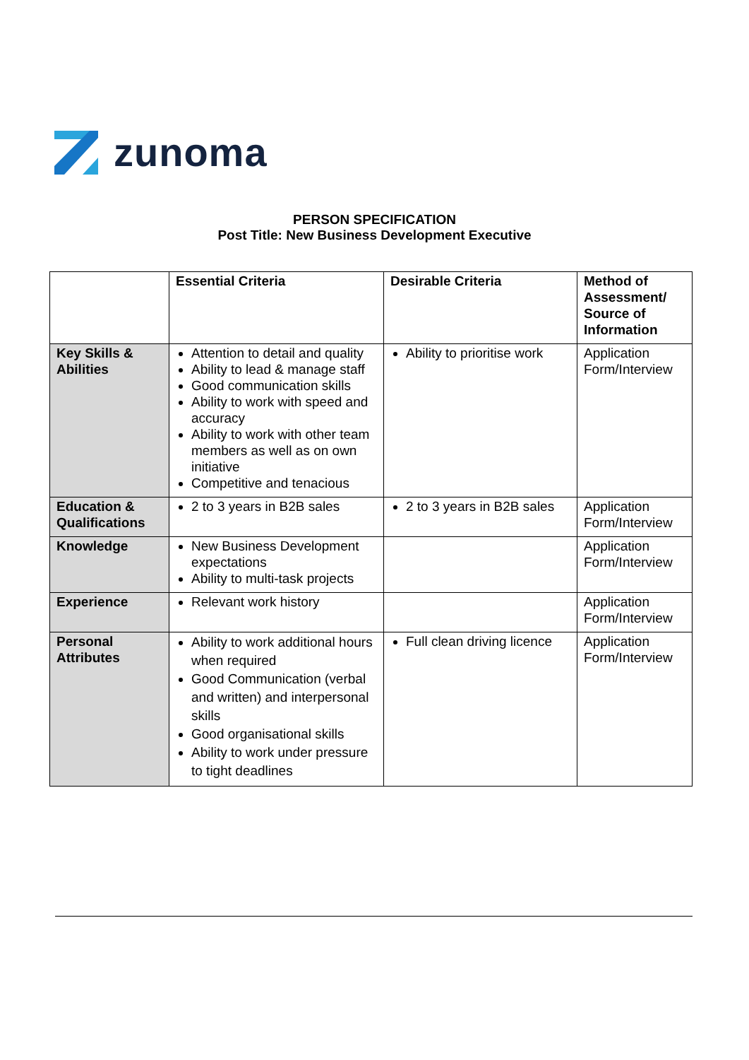zunoma
PERSON SPECIFICATION
Post Title: New Business Development Executive
| | Essential Criteria | Desirable Criteria | Method of Assessment/ Source of Information |
| --- | --- | --- | --- |
| Key Skills & Abilities | Attention to detail and quality Ability to lead & manage staff Good communication skills Ability to work with speed and accuracy Ability to work with other team members as well as on own initiative Competitive and tenacious | Ability to prioritise work | Application Form/Interview |
| Education & Qualifications | 2 to 3 years in B2B sales | 2 to 3 years in B2B sales | Application Form/Interview |
| Knowledge | New Business Development expectations Ability to multi-task projects | | Application Form/Interview |
| Experience | Relevant work history | | Application Form/Interview |
| Personal Attributes | Ability to work additional hours when required Good Communication (verbal and written) and interpersonal skills Good organisational skills Ability to work under pressure to tight deadlines | Full clean driving licence | Application Form/Interview |